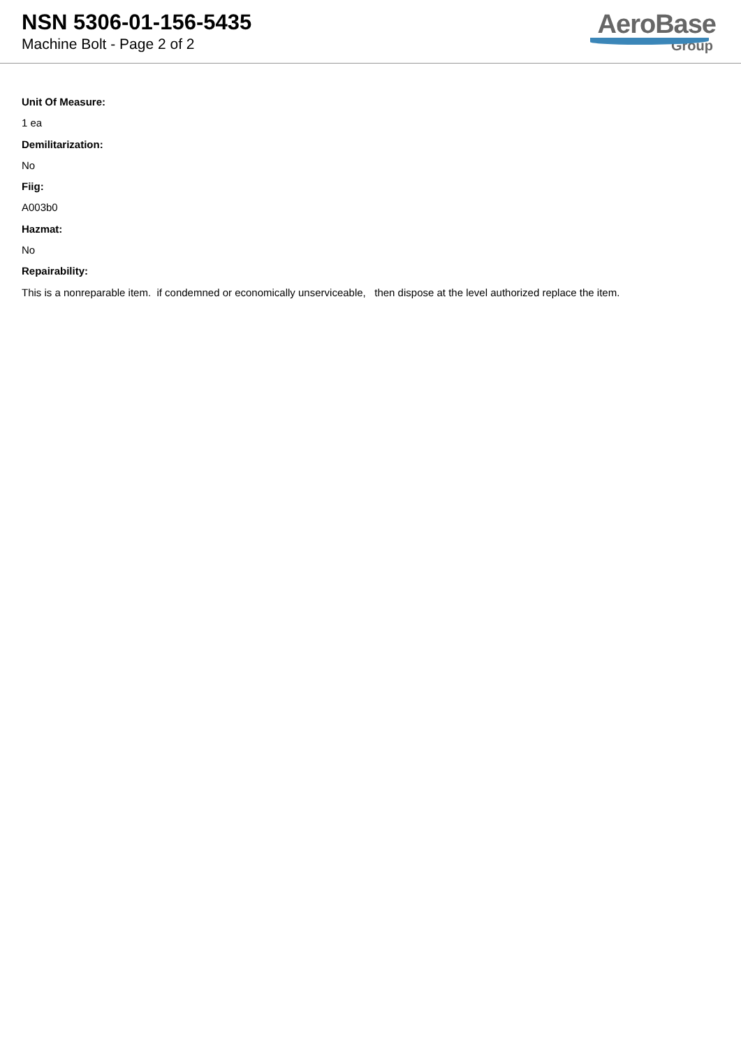NSN 5306-01-156-5435
Machine Bolt - Page 2 of 2
AeroBase
Group
Unit Of Measure:
1 ea
Demilitarization:
No
Fiig:
A003b0
Hazmat:
No
Repairability:
This is a nonreparable item. if condemned or economically unserviceable, then dispose at the level authorized replace the item.